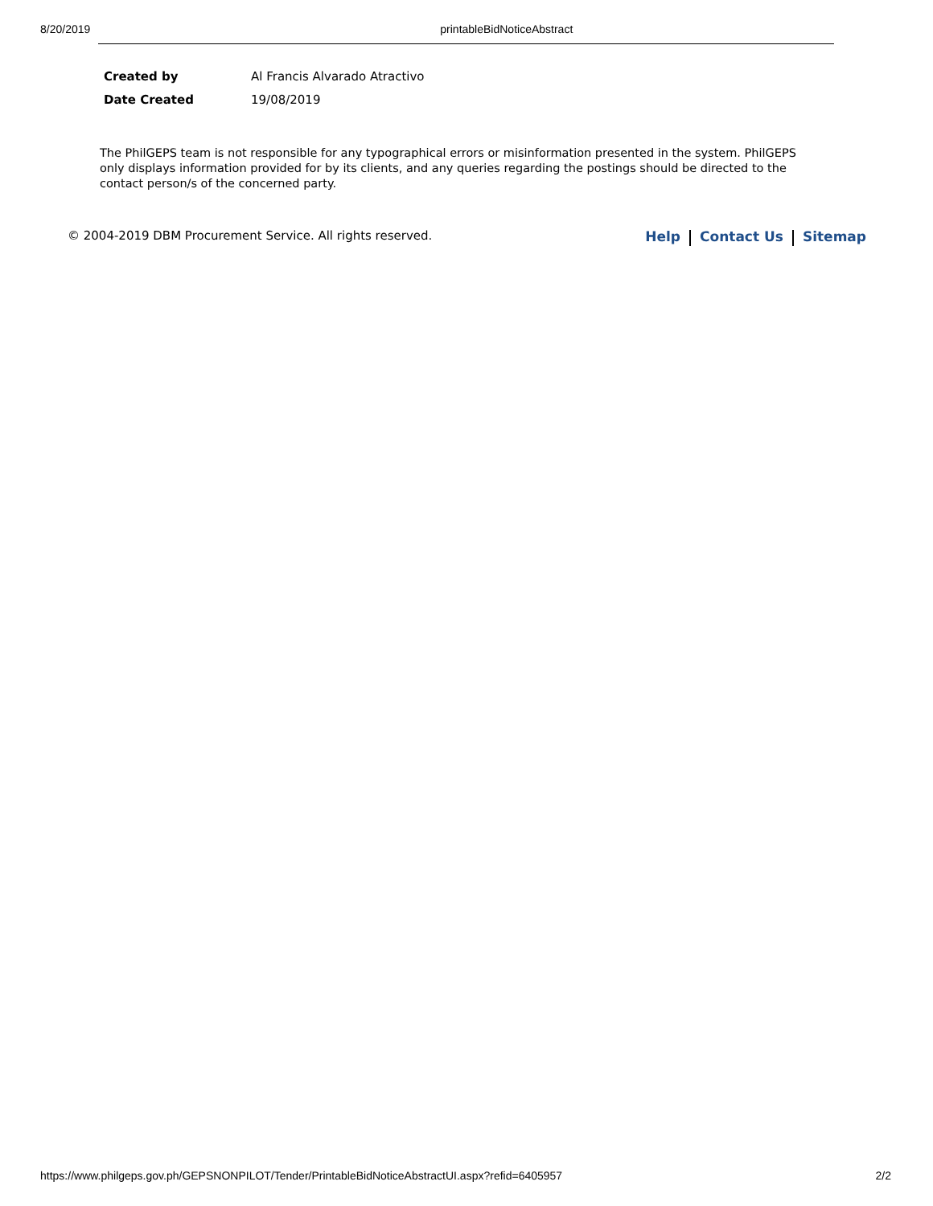8/20/2019 printableBidNoticeAbstract
| Created by | Al Francis Alvarado Atractivo |
| Date Created | 19/08/2019 |
The PhilGEPS team is not responsible for any typographical errors or misinformation presented in the system. PhilGEPS only displays information provided for by its clients, and any queries regarding the postings should be directed to the contact person/s of the concerned party.
© 2004-2019 DBM Procurement Service. All rights reserved. Help Contact Us Sitemap
https://www.philgeps.gov.ph/GEPSNONPILOT/Tender/PrintableBidNoticeAbstractUI.aspx?refid=6405957 2/2